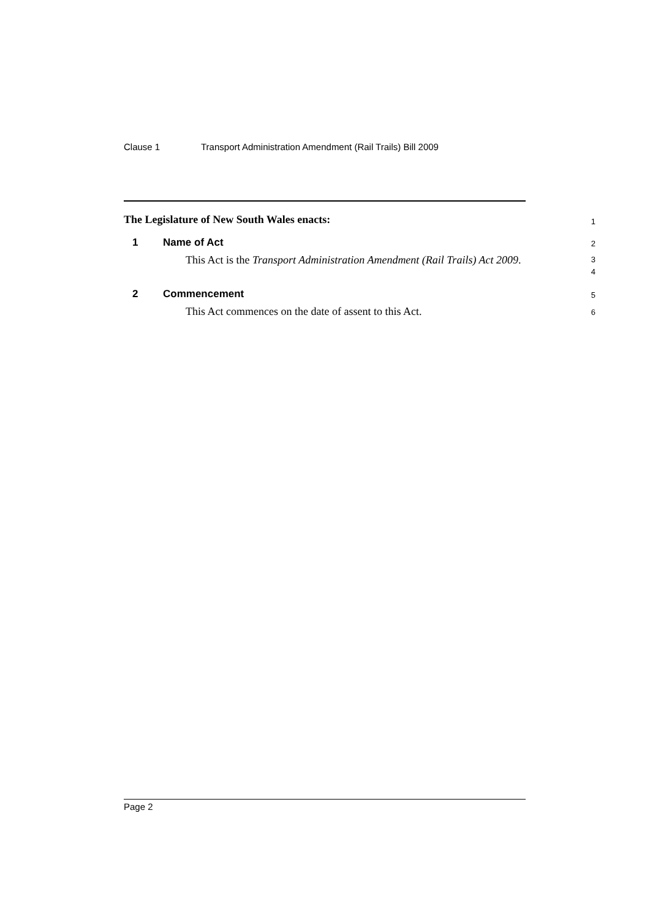Clause 1 Transport Administration Amendment (Rail Trails) Bill 2009
The Legislature of New South Wales enacts:
1
1 Name of Act
2
This Act is the Transport Administration Amendment (Rail Trails) Act 2009.
3
4
2 Commencement
5
This Act commences on the date of assent to this Act.
6
Page 2